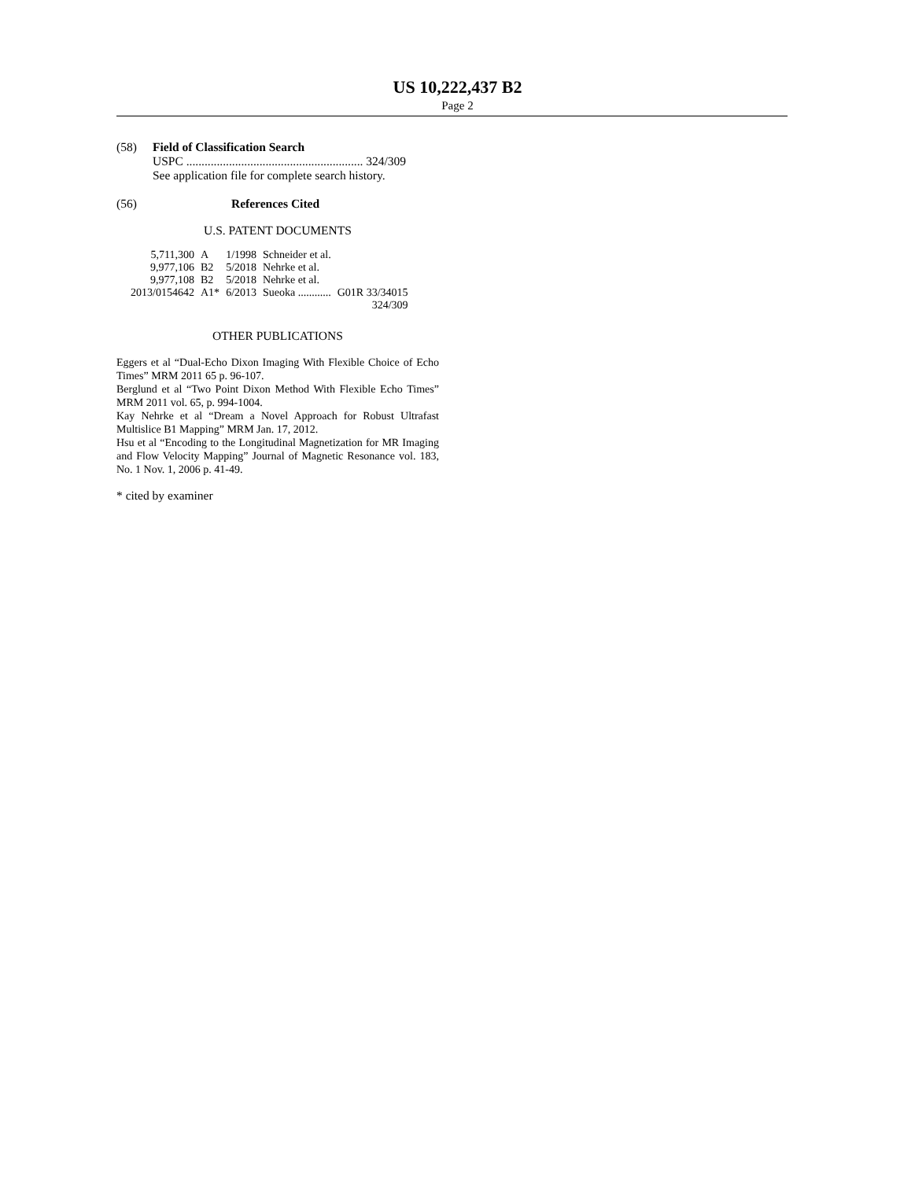US 10,222,437 B2
Page 2
(58) Field of Classification Search
USPC .......................................................... 324/309
See application file for complete search history.
(56) References Cited
U.S. PATENT DOCUMENTS
| 5,711,300 | A | 1/1998 | Schneider et al. | |
| 9,977,106 | B2 | 5/2018 | Nehrke et al. | |
| 9,977,108 | B2 | 5/2018 | Nehrke et al. | |
| 2013/0154642 | A1* | 6/2013 | Sueoka ............ | G01R 33/34015 324/309 |
OTHER PUBLICATIONS
Eggers et al “Dual-Echo Dixon Imaging With Flexible Choice of Echo Times” MRM 2011 65 p. 96-107.
Berglund et al “Two Point Dixon Method With Flexible Echo Times” MRM 2011 vol. 65, p. 994-1004.
Kay Nehrke et al “Dream a Novel Approach for Robust Ultrafast Multislice B1 Mapping” MRM Jan. 17, 2012.
Hsu et al “Encoding to the Longitudinal Magnetization for MR Imaging and Flow Velocity Mapping” Journal of Magnetic Resonance vol. 183, No. 1 Nov. 1, 2006 p. 41-49.
* cited by examiner